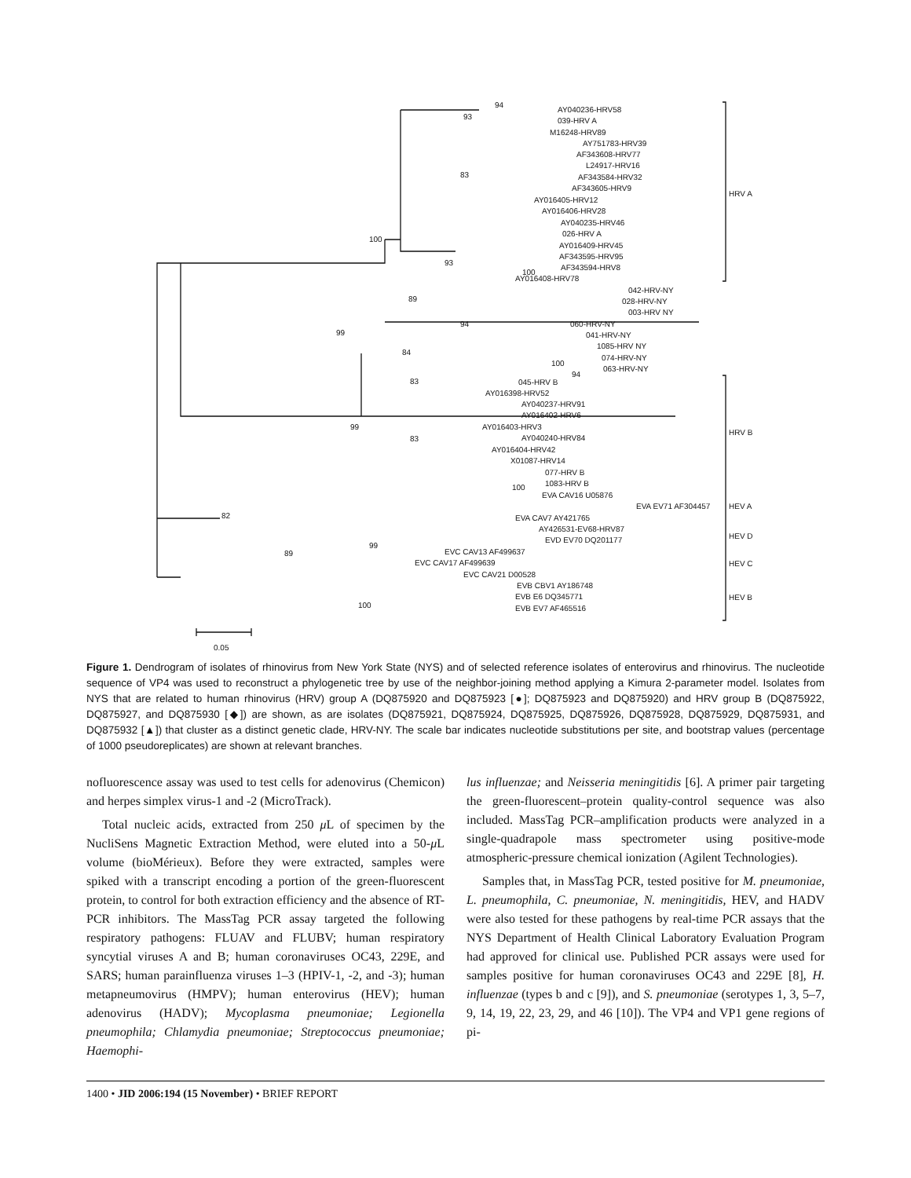AY040236-HRV58
039-HRV A
M16248-HRV89
AY751783-HRV39
AF343608-HRV77
L24917-HRV16
AF343584-HRV32
AF343605-HRV9
AY016405-HRV12
AY016406-HRV28
AY040235-HRV46
026-HRV A
AY016409-HRV45
AF343595-HRV95
AF343594-HRV8
AY016408-HRV78
042-HRV-NY
028-HRV-NY
003-HRV NY
060-HRV-NY
041-HRV-NY
1085-HRV NY
074-HRV-NY
063-HRV-NY
045-HRV B
AY016398-HRV52
AY040237-HRV91
AY016402-HRV6
AY016403-HRV3
AY040240-HRV84
AY016404-HRV42
X01087-HRV14
077-HRV B
1083-HRV B
EVA CAV16 U05876
EVA EV71 AF304457
EVA CAV7 AY421765
AY426531-EV68-HRV87
EVD EV70 DQ201177
EVC CAV13 AF499637
EVC CAV17 AF499639
EVC CAV21 D00528
EVB CBV1 AY186748
EVB E6 DQ345771
EVB EV7 AF465516
HRV A
HRV B
HEV A
HEV D
HEV C
HEV B
94
93
83
100
93
100
89
99
94
84
100
94
83
99
83
100
82
99
89
100
0.05
Figure 1. Dendrogram of isolates of rhinovirus from New York State (NYS) and of selected reference isolates of enterovirus and rhinovirus. The nucleotide sequence of VP4 was used to reconstruct a phylogenetic tree by use of the neighbor-joining method applying a Kimura 2-parameter model. Isolates from NYS that are related to human rhinovirus (HRV) group A (DQ875920 and DQ875923 [●]; DQ875923 and DQ875920) and HRV group B (DQ875922, DQ875927, and DQ875930 [◆]) are shown, as are isolates (DQ875921, DQ875924, DQ875925, DQ875926, DQ875928, DQ875929, DQ875931, and DQ875932 [▲]) that cluster as a distinct genetic clade, HRV-NY. The scale bar indicates nucleotide substitutions per site, and bootstrap values (percentage of 1000 pseudoreplicates) are shown at relevant branches.
nofluorescence assay was used to test cells for adenovirus (Chemicon) and herpes simplex virus-1 and -2 (MicroTrack).
Total nucleic acids, extracted from 250 μ L of specimen by the NucliSens Magnetic Extraction Method, were eluted into a 50-μ L volume (bioMérieux). Before they were extracted, samples were spiked with a transcript encoding a portion of the green-fluorescent protein, to control for both extraction efficiency and the absence of RT-PCR inhibitors. The MassTag PCR assay targeted the following respiratory pathogens: FLUAV and FLUBV; human respiratory syncytial viruses A and B; human coronaviruses OC43, 229E, and SARS; human parainfluenza viruses 1–3 (HPIV-1, -2, and -3); human metapneumovirus (HMPV); human enterovirus (HEV); human adenovirus (HADV); Mycoplasma pneumoniae; Legionella pneumophila; Chlamydia pneumoniae; Streptococcus pneumoniae; Haemophi-
lus influenzae; and Neisseria meningitidis [6]. A primer pair targeting the green-fluorescent–protein quality-control sequence was also included. MassTag PCR–amplification products were analyzed in a single-quadrapole mass spectrometer using positive-mode atmospheric-pressure chemical ionization (Agilent Technologies).
Samples that, in MassTag PCR, tested positive for M. pneumoniae, L. pneumophila, C. pneumoniae, N. meningitidis, HEV, and HADV were also tested for these pathogens by real-time PCR assays that the NYS Department of Health Clinical Laboratory Evaluation Program had approved for clinical use. Published PCR assays were used for samples positive for human coronaviruses OC43 and 229E [8], H. influenzae (types b and c [9]), and S. pneumoniae (serotypes 1, 3, 5–7, 9, 14, 19, 22, 23, 29, and 46 [10]). The VP4 and VP1 gene regions of pi-
1400 • JID 2006:194 (15 November) • BRIEF REPORT